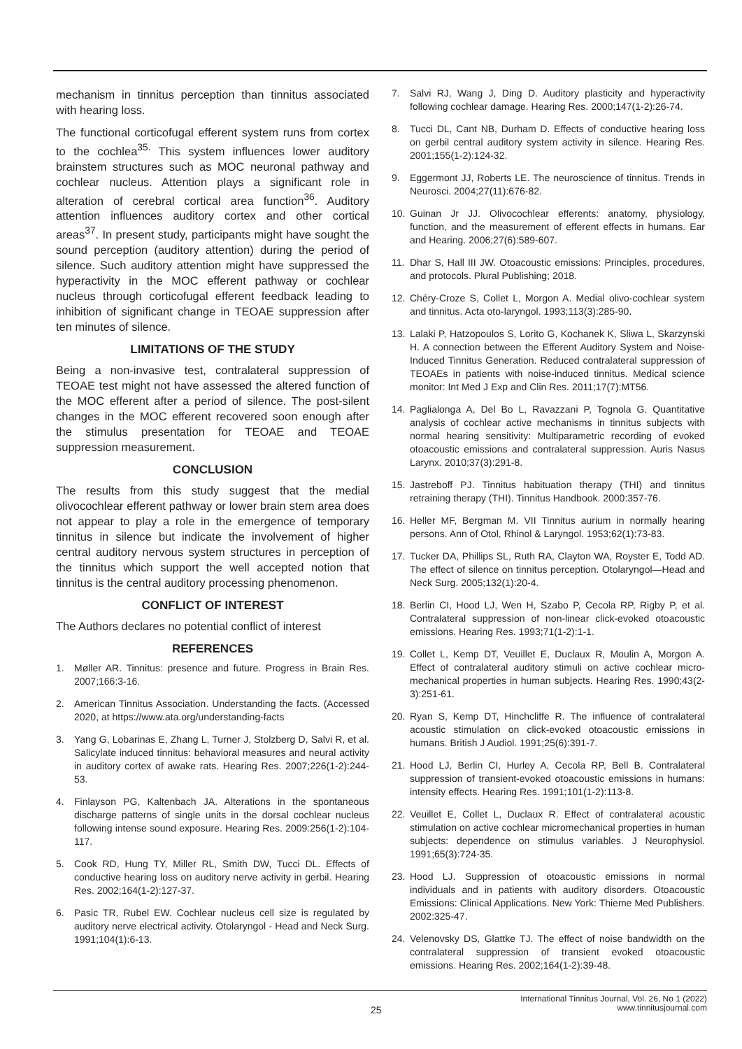mechanism in tinnitus perception than tinnitus associated with hearing loss.
The functional corticofugal efferent system runs from cortex to the cochlea<sup>35.</sup> This system influences lower auditory brainstem structures such as MOC neuronal pathway and cochlear nucleus. Attention plays a significant role in alteration of cerebral cortical area function<sup>36</sup>. Auditory attention influences auditory cortex and other cortical areas<sup>37</sup>. In present study, participants might have sought the sound perception (auditory attention) during the period of silence. Such auditory attention might have suppressed the hyperactivity in the MOC efferent pathway or cochlear nucleus through corticofugal efferent feedback leading to inhibition of significant change in TEOAE suppression after ten minutes of silence.
LIMITATIONS OF THE STUDY
Being a non-invasive test, contralateral suppression of TEOAE test might not have assessed the altered function of the MOC efferent after a period of silence. The post-silent changes in the MOC efferent recovered soon enough after the stimulus presentation for TEOAE and TEOAE suppression measurement.
CONCLUSION
The results from this study suggest that the medial olivocochlear efferent pathway or lower brain stem area does not appear to play a role in the emergence of temporary tinnitus in silence but indicate the involvement of higher central auditory nervous system structures in perception of the tinnitus which support the well accepted notion that tinnitus is the central auditory processing phenomenon.
CONFLICT OF INTEREST
The Authors declares no potential conflict of interest
REFERENCES
1. Møller AR. Tinnitus: presence and future. Progress in Brain Res. 2007;166:3-16.
2. American Tinnitus Association. Understanding the facts. (Accessed 2020, at https://www.ata.org/understanding-facts
3. Yang G, Lobarinas E, Zhang L, Turner J, Stolzberg D, Salvi R, et al. Salicylate induced tinnitus: behavioral measures and neural activity in auditory cortex of awake rats. Hearing Res. 2007;226(1-2):244-53.
4. Finlayson PG, Kaltenbach JA. Alterations in the spontaneous discharge patterns of single units in the dorsal cochlear nucleus following intense sound exposure. Hearing Res. 2009:256(1-2):104-117.
5. Cook RD, Hung TY, Miller RL, Smith DW, Tucci DL. Effects of conductive hearing loss on auditory nerve activity in gerbil. Hearing Res. 2002;164(1-2):127-37.
6. Pasic TR, Rubel EW. Cochlear nucleus cell size is regulated by auditory nerve electrical activity. Otolaryngol - Head and Neck Surg. 1991;104(1):6-13.
7. Salvi RJ, Wang J, Ding D. Auditory plasticity and hyperactivity following cochlear damage. Hearing Res. 2000;147(1-2):26-74.
8. Tucci DL, Cant NB, Durham D. Effects of conductive hearing loss on gerbil central auditory system activity in silence. Hearing Res. 2001;155(1-2):124-32.
9. Eggermont JJ, Roberts LE. The neuroscience of tinnitus. Trends in Neurosci. 2004;27(11):676-82.
10. Guinan Jr JJ. Olivocochlear efferents: anatomy, physiology, function, and the measurement of efferent effects in humans. Ear and Hearing. 2006;27(6):589-607.
11. Dhar S, Hall III JW. Otoacoustic emissions: Principles, procedures, and protocols. Plural Publishing; 2018.
12. Chéry-Croze S, Collet L, Morgon A. Medial olivo-cochlear system and tinnitus. Acta oto-laryngol. 1993;113(3):285-90.
13. Lalaki P, Hatzopoulos S, Lorito G, Kochanek K, Sliwa L, Skarzynski H. A connection between the Efferent Auditory System and Noise-Induced Tinnitus Generation. Reduced contralateral suppression of TEOAEs in patients with noise-induced tinnitus. Medical science monitor: Int Med J Exp and Clin Res. 2011;17(7):MT56.
14. Paglialonga A, Del Bo L, Ravazzani P, Tognola G. Quantitative analysis of cochlear active mechanisms in tinnitus subjects with normal hearing sensitivity: Multiparametric recording of evoked otoacoustic emissions and contralateral suppression. Auris Nasus Larynx. 2010;37(3):291-8.
15. Jastreboff PJ. Tinnitus habituation therapy (THI) and tinnitus retraining therapy (THI). Tinnitus Handbook. 2000:357-76.
16. Heller MF, Bergman M. VII Tinnitus aurium in normally hearing persons. Ann of Otol, Rhinol & Laryngol. 1953;62(1):73-83.
17. Tucker DA, Phillips SL, Ruth RA, Clayton WA, Royster E, Todd AD. The effect of silence on tinnitus perception. Otolaryngol—Head and Neck Surg. 2005;132(1):20-4.
18. Berlin CI, Hood LJ, Wen H, Szabo P, Cecola RP, Rigby P, et al. Contralateral suppression of non-linear click-evoked otoacoustic emissions. Hearing Res. 1993;71(1-2):1-1.
19. Collet L, Kemp DT, Veuillet E, Duclaux R, Moulin A, Morgon A. Effect of contralateral auditory stimuli on active cochlear micro-mechanical properties in human subjects. Hearing Res. 1990;43(2-3):251-61.
20. Ryan S, Kemp DT, Hinchcliffe R. The influence of contralateral acoustic stimulation on click-evoked otoacoustic emissions in humans. British J Audiol. 1991;25(6):391-7.
21. Hood LJ, Berlin CI, Hurley A, Cecola RP, Bell B. Contralateral suppression of transient-evoked otoacoustic emissions in humans: intensity effects. Hearing Res. 1991;101(1-2):113-8.
22. Veuillet E, Collet L, Duclaux R. Effect of contralateral acoustic stimulation on active cochlear micromechanical properties in human subjects: dependence on stimulus variables. J Neurophysiol. 1991;65(3):724-35.
23. Hood LJ. Suppression of otoacoustic emissions in normal individuals and in patients with auditory disorders. Otoacoustic Emissions: Clinical Applications. New York: Thieme Med Publishers. 2002:325-47.
24. Velenovsky DS, Glattke TJ. The effect of noise bandwidth on the contralateral suppression of transient evoked otoacoustic emissions. Hearing Res. 2002;164(1-2):39-48.
25
International Tinnitus Journal, Vol. 26, No 1 (2022)
www.tinnitusjournal.com